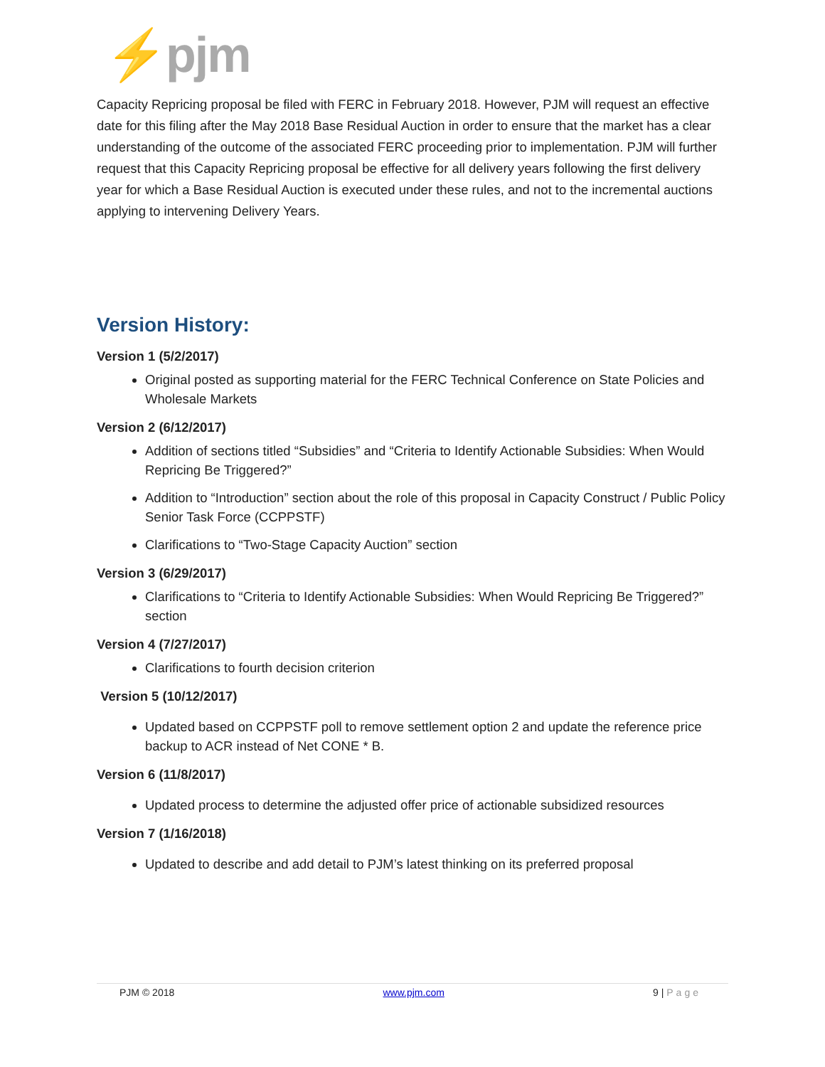⚡pjm
Capacity Repricing proposal be filed with FERC in February 2018. However, PJM will request an effective date for this filing after the May 2018 Base Residual Auction in order to ensure that the market has a clear understanding of the outcome of the associated FERC proceeding prior to implementation. PJM will further request that this Capacity Repricing proposal be effective for all delivery years following the first delivery year for which a Base Residual Auction is executed under these rules, and not to the incremental auctions applying to intervening Delivery Years.
Version History:
Version 1 (5/2/2017)
Original posted as supporting material for the FERC Technical Conference on State Policies and Wholesale Markets
Version 2 (6/12/2017)
Addition of sections titled “Subsidies” and “Criteria to Identify Actionable Subsidies: When Would Repricing Be Triggered?”
Addition to “Introduction” section about the role of this proposal in Capacity Construct / Public Policy Senior Task Force (CCPPSTF)
Clarifications to “Two-Stage Capacity Auction” section
Version 3 (6/29/2017)
Clarifications to “Criteria to Identify Actionable Subsidies: When Would Repricing Be Triggered?” section
Version 4 (7/27/2017)
Clarifications to fourth decision criterion
Version 5 (10/12/2017)
Updated based on CCPPSTF poll to remove settlement option 2 and update the reference price backup to ACR instead of Net CONE * B.
Version 6 (11/8/2017)
Updated process to determine the adjusted offer price of actionable subsidized resources
Version 7 (1/16/2018)
Updated to describe and add detail to PJM’s latest thinking on its preferred proposal
PJM © 2018 www.pjm.com 9 | Page